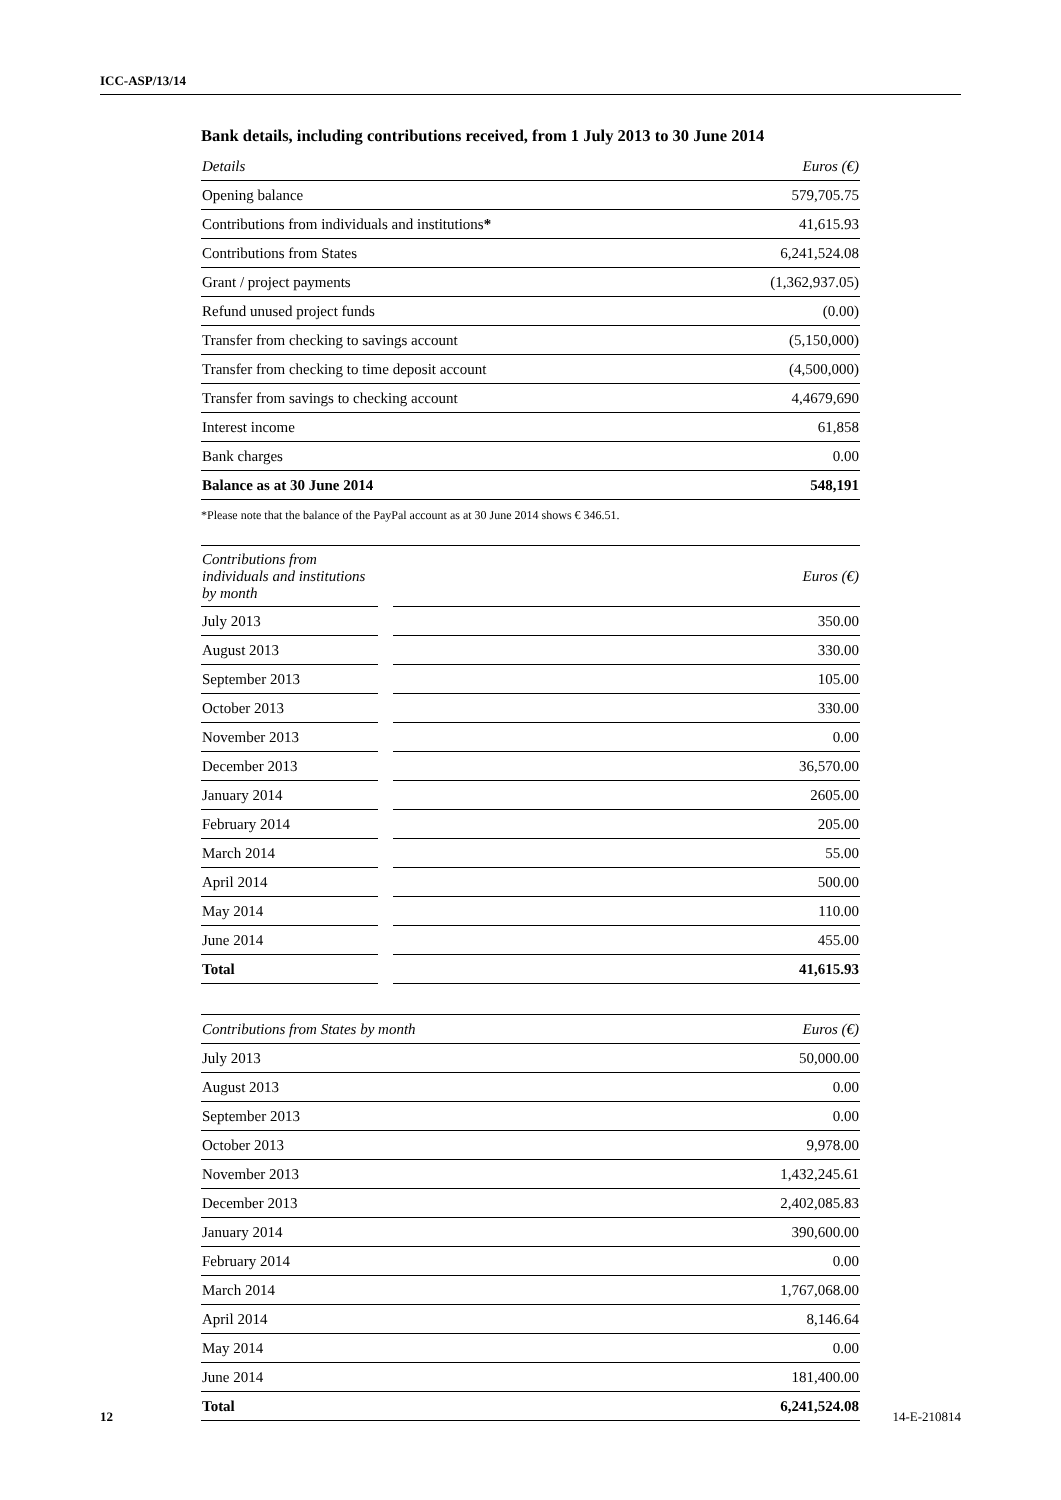ICC-ASP/13/14
Bank details, including contributions received, from 1 July 2013 to 30 June 2014
| Details | Euros (€) |
| --- | --- |
| Opening balance | 579,705.75 |
| Contributions from individuals and institutions * | 41,615.93 |
| Contributions from States | 6,241,524.08 |
| Grant / project payments | (1,362,937.05) |
| Refund unused project funds | (0.00) |
| Transfer from checking to savings account | (5,150,000) |
| Transfer from checking to time deposit account | (4,500,000) |
| Transfer from savings to checking account | 4,4679,690 |
| Interest income | 61,858 |
| Bank charges | 0.00 |
| Balance as at 30 June 2014 | 548,191 |
*Please note that the balance of the PayPal account as at 30 June 2014 shows € 346.51.
| Contributions from individuals and institutions by month | | Euros (€) |
| --- | --- | --- |
| July 2013 | | 350.00 |
| August 2013 | | 330.00 |
| September 2013 | | 105.00 |
| October 2013 | | 330.00 |
| November 2013 | | 0.00 |
| December 2013 | | 36,570.00 |
| January 2014 | | 2605.00 |
| February 2014 | | 205.00 |
| March 2014 | | 55.00 |
| April 2014 | | 500.00 |
| May 2014 | | 110.00 |
| June 2014 | | 455.00 |
| Total | | 41,615.93 |
| Contributions from States by month | Euros (€) |
| --- | --- |
| July 2013 | 50,000.00 |
| August 2013 | 0.00 |
| September 2013 | 0.00 |
| October 2013 | 9,978.00 |
| November 2013 | 1,432,245.61 |
| December 2013 | 2,402,085.83 |
| January 2014 | 390,600.00 |
| February 2014 | 0.00 |
| March 2014 | 1,767,068.00 |
| April 2014 | 8,146.64 |
| May 2014 | 0.00 |
| June 2014 | 181,400.00 |
| Total | 6,241,524.08 |
12 14-E-210814